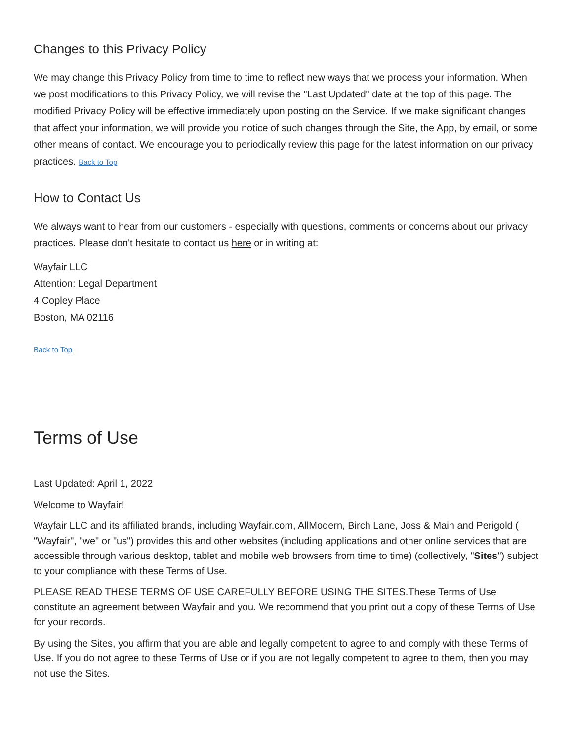Changes to this Privacy Policy
We may change this Privacy Policy from time to time to reflect new ways that we process your information. When we post modifications to this Privacy Policy, we will revise the "Last Updated" date at the top of this page. The modified Privacy Policy will be effective immediately upon posting on the Service. If we make significant changes that affect your information, we will provide you notice of such changes through the Site, the App, by email, or some other means of contact. We encourage you to periodically review this page for the latest information on our privacy practices. Back to Top
How to Contact Us
We always want to hear from our customers - especially with questions, comments or concerns about our privacy practices. Please don't hesitate to contact us here or in writing at:
Wayfair LLC
Attention: Legal Department
4 Copley Place
Boston, MA 02116
Back to Top
Terms of Use
Last Updated: April 1, 2022
Welcome to Wayfair!
Wayfair LLC and its affiliated brands, including Wayfair.com, AllModern, Birch Lane, Joss & Main and Perigold ( "Wayfair", "we" or "us") provides this and other websites (including applications and other online services that are accessible through various desktop, tablet and mobile web browsers from time to time) (collectively, "Sites") subject to your compliance with these Terms of Use.
PLEASE READ THESE TERMS OF USE CAREFULLY BEFORE USING THE SITES.These Terms of Use constitute an agreement between Wayfair and you. We recommend that you print out a copy of these Terms of Use for your records.
By using the Sites, you affirm that you are able and legally competent to agree to and comply with these Terms of Use. If you do not agree to these Terms of Use or if you are not legally competent to agree to them, then you may not use the Sites.